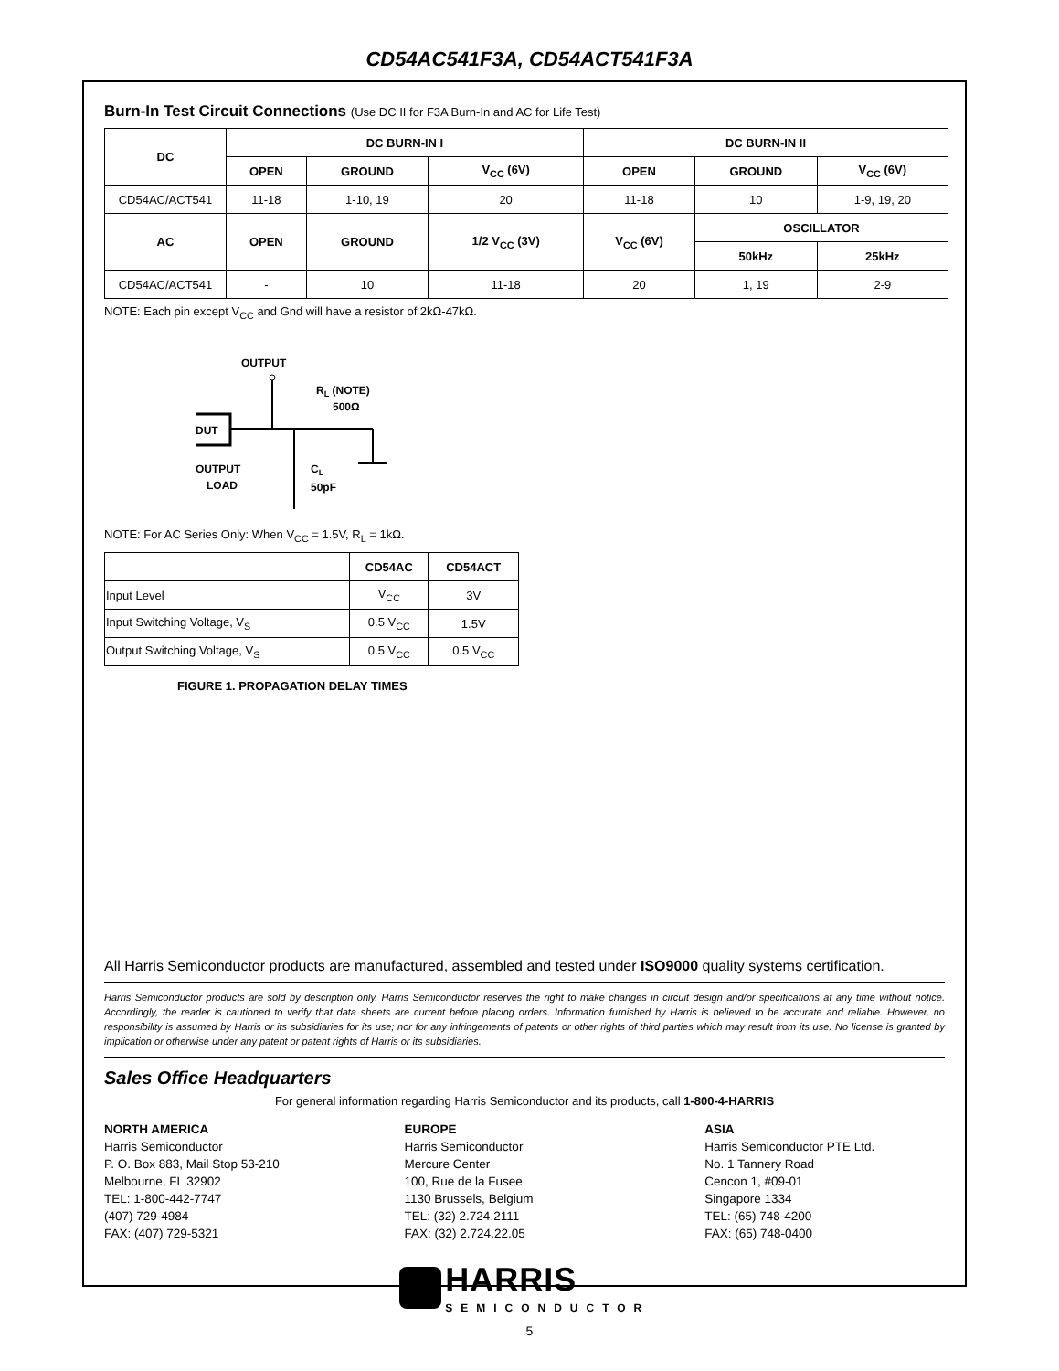CD54AC541F3A, CD54ACT541F3A
Burn-In Test Circuit Connections (Use DC II for F3A Burn-In and AC for Life Test)
| DC | DC BURN-IN I | | | DC BURN-IN II | | |
| --- | --- | --- | --- | --- | --- | --- |
| | OPEN | GROUND | V<sub>CC</sub> (6V) | OPEN | GROUND | V<sub>CC</sub> (6V) |
| CD54AC/ACT541 | 11-18 | 1-10, 19 | 20 | 11-18 | 10 | 1-9, 19, 20 |
| AC | OPEN | GROUND | 1/2 V<sub>CC</sub> (3V) | V<sub>CC</sub> (6V) | OSCILLATOR | |
| | | | | | 50kHz | 25kHz |
| CD54AC/ACT541 | - | 10 | 11-18 | 20 | 1, 19 | 2-9 |
NOTE: Each pin except V<sub>CC</sub> and Gnd will have a resistor of 2kΩ-47kΩ.
OUTPUT
DUT
RL (NOTE)
500Ω
OUTPUT
LOAD
CL
50pF
NOTE: For AC Series Only: When V<sub>CC</sub> = 1.5V, R<sub>L</sub> = 1kΩ.
| | CD54AC | CD54ACT |
| --- | --- | --- |
| Input Level | V<sub>CC</sub> | 3V |
| Input Switching Voltage, V<sub>S</sub> | 0.5 V<sub>CC</sub> | 1.5V |
| Output Switching Voltage, V<sub>S</sub> | 0.5 V<sub>CC</sub> | 0.5 V<sub>CC</sub> |
FIGURE 1. PROPAGATION DELAY TIMES
All Harris Semiconductor products are manufactured, assembled and tested under ISO9000 quality systems certification.
Harris Semiconductor products are sold by description only. Harris Semiconductor reserves the right to make changes in circuit design and/or specifications at any time without notice. Accordingly, the reader is cautioned to verify that data sheets are current before placing orders. Information furnished by Harris is believed to be accurate and reliable. However, no responsibility is assumed by Harris or its subsidiaries for its use; nor for any infringements of patents or other rights of third parties which may result from its use. No license is granted by implication or otherwise under any patent or patent rights of Harris or its subsidiaries.
Sales Office Headquarters
For general information regarding Harris Semiconductor and its products, call 1-800-4-HARRIS
NORTH AMERICA
Harris Semiconductor
P. O. Box 883, Mail Stop 53-210
Melbourne, FL 32902
TEL: 1-800-442-7747
(407) 729-4984
FAX: (407) 729-5321
EUROPE
Harris Semiconductor
Mercure Center
100, Rue de la Fusee
1130 Brussels, Belgium
TEL: (32) 2.724.2111
FAX: (32) 2.724.22.05
ASIA
Harris Semiconductor PTE Ltd.
No. 1 Tannery Road
Cencon 1, #09-01
Singapore 1334
TEL: (65) 748-4200
FAX: (65) 748-0400
HARRIS
SEMICONDUCTOR
5